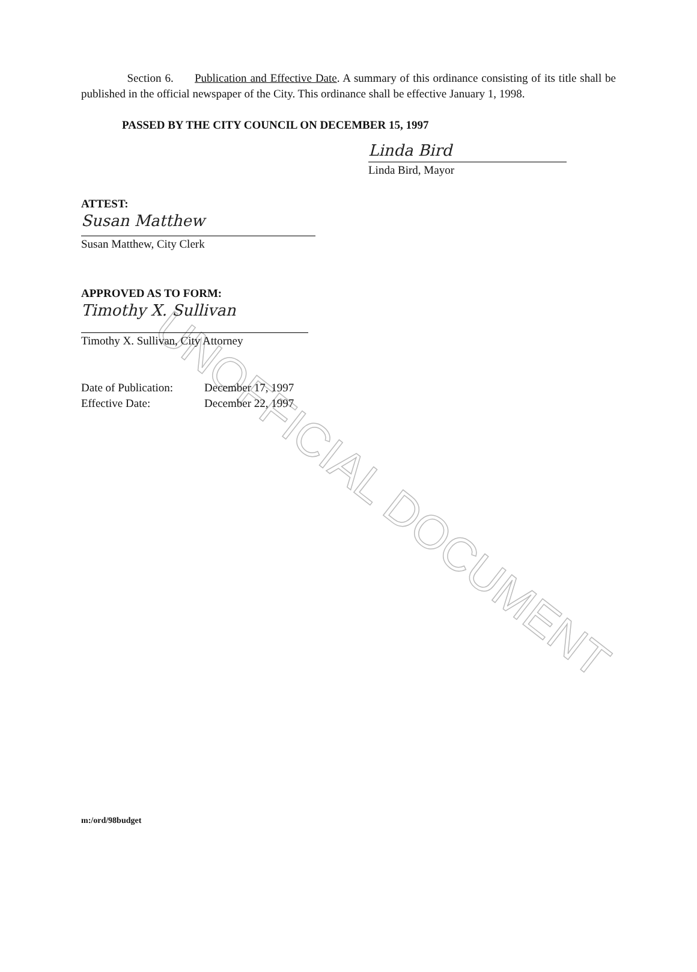UNOFFICIAL DOCUMENT
Section 6. Publication and Effective Date. A summary of this ordinance consisting of its title shall be published in the official newspaper of the City. This ordinance shall be effective January 1, 1998.
PASSED BY THE CITY COUNCIL ON DECEMBER 15, 1997
Linda Bird
Linda Bird, Mayor
ATTEST:
Susan Matthew
Susan Matthew, City Clerk
APPROVED AS TO FORM:
Timothy X. Sullivan
Timothy X. Sullivan, City Attorney
Date of Publication:
Effective Date:
December 17, 1997
December 22, 1997
m:/ord/98budget